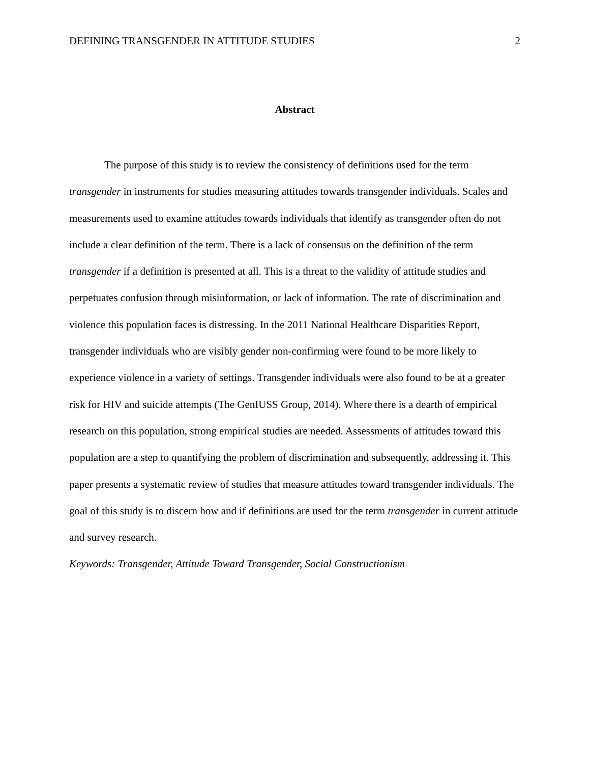DEFINING TRANSGENDER IN ATTITUDE STUDIES 2
Abstract
The purpose of this study is to review the consistency of definitions used for the term transgender in instruments for studies measuring attitudes towards transgender individuals. Scales and measurements used to examine attitudes towards individuals that identify as transgender often do not include a clear definition of the term. There is a lack of consensus on the definition of the term transgender if a definition is presented at all. This is a threat to the validity of attitude studies and perpetuates confusion through misinformation, or lack of information. The rate of discrimination and violence this population faces is distressing. In the 2011 National Healthcare Disparities Report, transgender individuals who are visibly gender non-confirming were found to be more likely to experience violence in a variety of settings. Transgender individuals were also found to be at a greater risk for HIV and suicide attempts (The GenIUSS Group, 2014). Where there is a dearth of empirical research on this population, strong empirical studies are needed. Assessments of attitudes toward this population are a step to quantifying the problem of discrimination and subsequently, addressing it. This paper presents a systematic review of studies that measure attitudes toward transgender individuals. The goal of this study is to discern how and if definitions are used for the term transgender in current attitude and survey research.
Keywords: Transgender, Attitude Toward Transgender, Social Constructionism